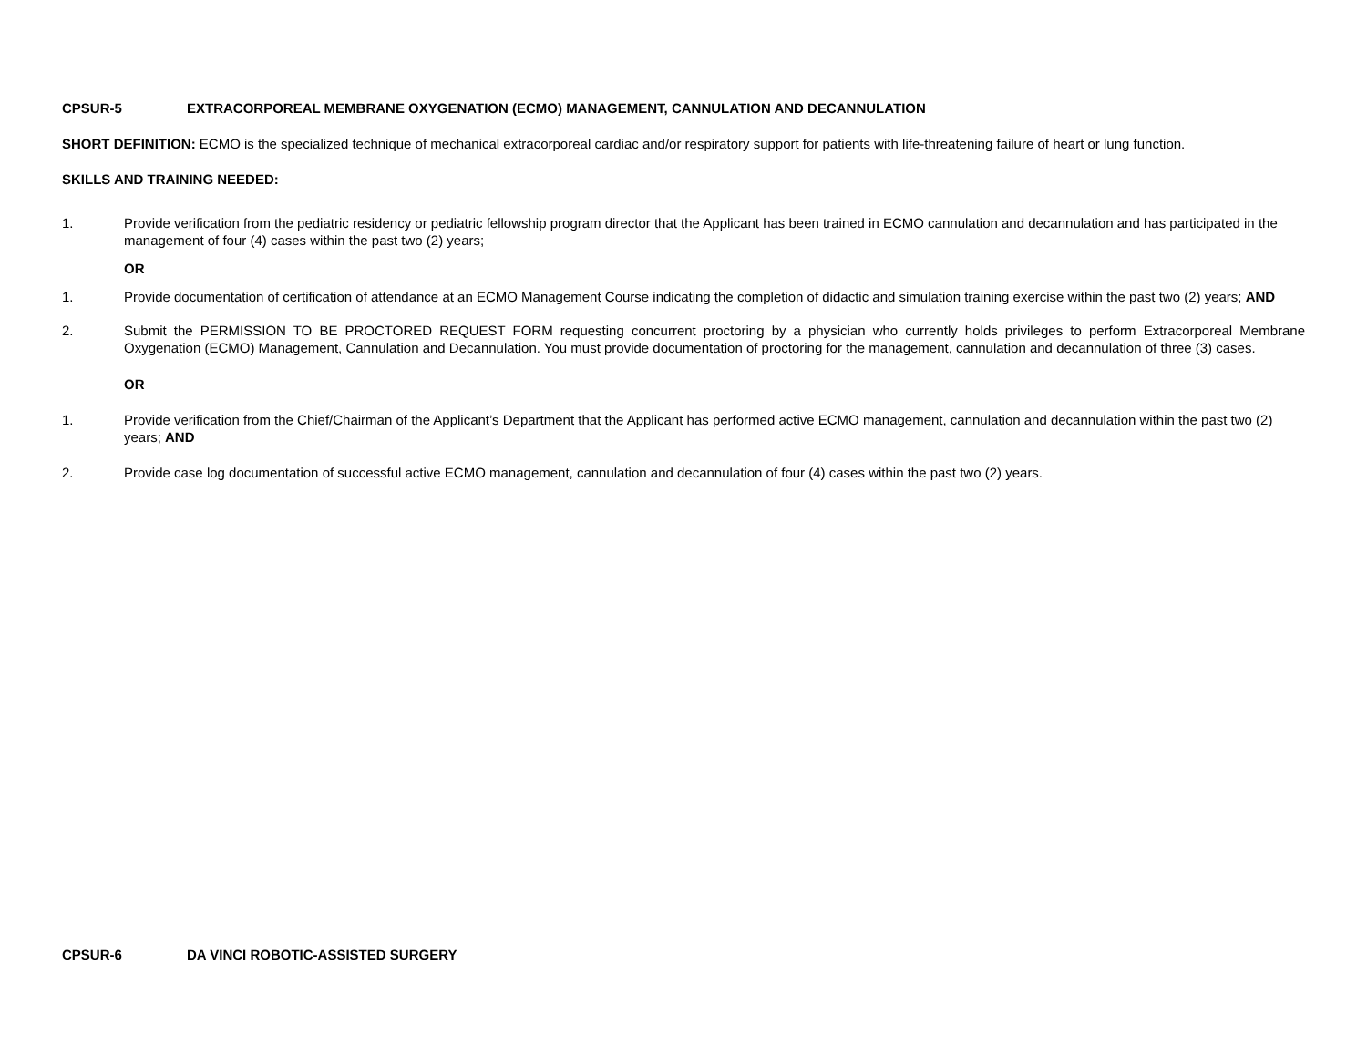CPSUR-5 EXTRACORPOREAL MEMBRANE OXYGENATION (ECMO) MANAGEMENT, CANNULATION AND DECANNULATION
SHORT DEFINITION: ECMO is the specialized technique of mechanical extracorporeal cardiac and/or respiratory support for patients with life-threatening failure of heart or lung function.
SKILLS AND TRAINING NEEDED:
1. Provide verification from the pediatric residency or pediatric fellowship program director that the Applicant has been trained in ECMO cannulation and decannulation and has participated in the management of four (4) cases within the past two (2) years;
OR
1. Provide documentation of certification of attendance at an ECMO Management Course indicating the completion of didactic and simulation training exercise within the past two (2) years; AND
2. Submit the PERMISSION TO BE PROCTORED REQUEST FORM requesting concurrent proctoring by a physician who currently holds privileges to perform Extracorporeal Membrane Oxygenation (ECMO) Management, Cannulation and Decannulation. You must provide documentation of proctoring for the management, cannulation and decannulation of three (3) cases.
OR
1. Provide verification from the Chief/Chairman of the Applicant’s Department that the Applicant has performed active ECMO management, cannulation and decannulation within the past two (2) years; AND
2. Provide case log documentation of successful active ECMO management, cannulation and decannulation of four (4) cases within the past two (2) years.
CPSUR-6 DA VINCI ROBOTIC-ASSISTED SURGERY